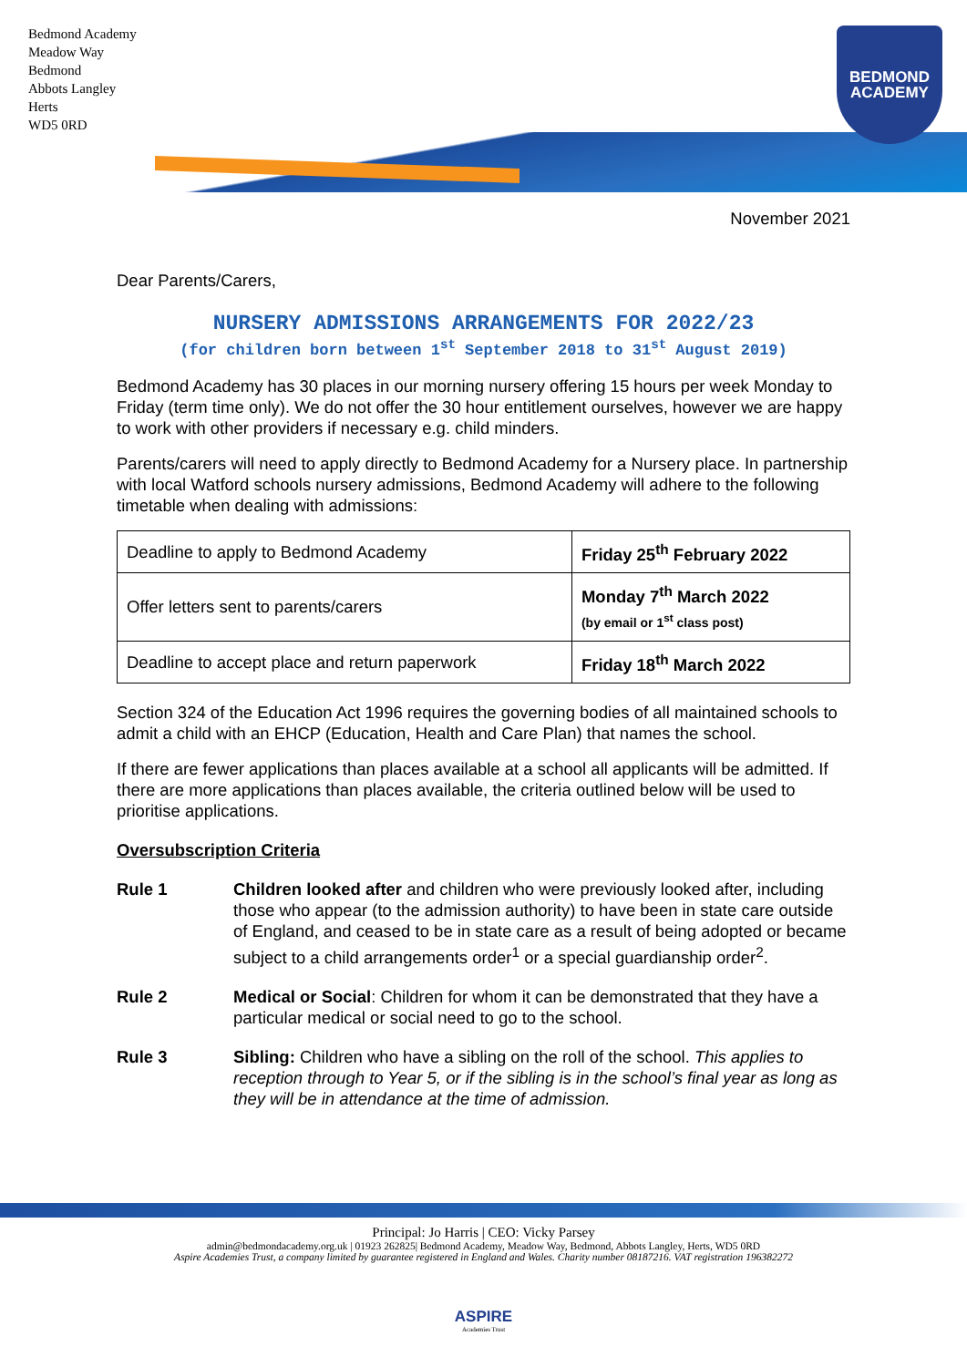Bedmond Academy
Meadow Way
Bedmond
Abbots Langley
Herts
WD5 0RD
BEDMOND
ACADEMY
November 2021
Dear Parents/Carers,
NURSERY ADMISSIONS ARRANGEMENTS FOR 2022/23
(for children born between 1<sup>st</sup> September 2018 to 31<sup>st</sup> August 2019)
Bedmond Academy has 30 places in our morning nursery offering 15 hours per week Monday to Friday (term time only). We do not offer the 30 hour entitlement ourselves, however we are happy to work with other providers if necessary e.g. child minders.
Parents/carers will need to apply directly to Bedmond Academy for a Nursery place. In partnership with local Watford schools nursery admissions, Bedmond Academy will adhere to the following timetable when dealing with admissions:
| Deadline to apply to Bedmond Academy | Friday 25<sup>th</sup> February 2022 |
| Offer letters sent to parents/carers | Monday 7<sup>th</sup> March 2022 (by email or 1<sup>st</sup> class post) |
| Deadline to accept place and return paperwork | Friday 18<sup>th</sup> March 2022 |
Section 324 of the Education Act 1996 requires the governing bodies of all maintained schools to admit a child with an EHCP (Education, Health and Care Plan) that names the school.
If there are fewer applications than places available at a school all applicants will be admitted. If there are more applications than places available, the criteria outlined below will be used to prioritise applications.
Oversubscription Criteria
Rule 1 Children looked after and children who were previously looked after, including those who appear (to the admission authority) to have been in state care outside of England, and ceased to be in state care as a result of being adopted or became subject to a child arrangements order<sup>1</sup> or a special guardianship order<sup>2</sup>.
Rule 2 Medical or Social: Children for whom it can be demonstrated that they have a particular medical or social need to go to the school.
Rule 3 Sibling: Children who have a sibling on the roll of the school. This applies to reception through to Year 5, or if the sibling is in the school’s final year as long as they will be in attendance at the time of admission.
Principal: Jo Harris | CEO: Vicky Parsey
admin@bedmondacademy.org.uk | 01923 262825| Bedmond Academy, Meadow Way, Bedmond, Abbots Langley, Herts, WD5 0RD
Aspire Academies Trust, a company limited by guarantee registered in England and Wales. Charity number 08187216. VAT registration 196382272
ASPIRE
Academies Trust